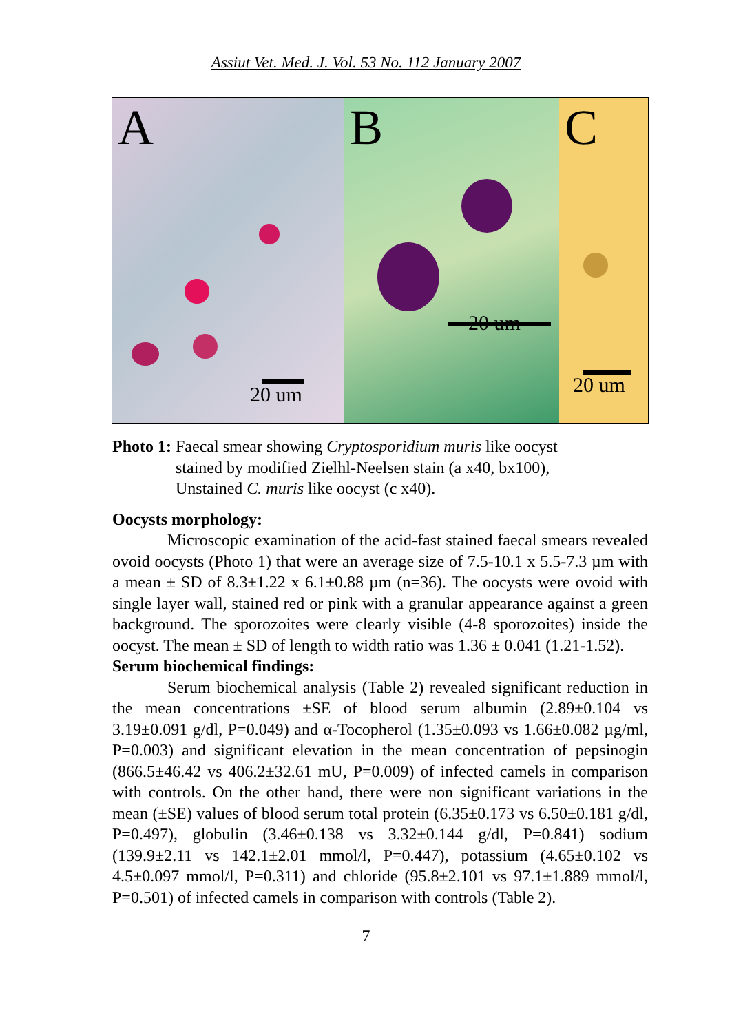Assiut Vet. Med. J. Vol. 53 No. 112 January 2007
A
20 um
B
20 um
C
20 um
Photo 1: Faecal smear showing Cryptosporidium muris like oocyst
stained by modified Zielhl-Neelsen stain (a x40, bx100),
Unstained C. muris like oocyst (c x40).
Oocysts morphology:
Microscopic examination of the acid-fast stained faecal smears revealed ovoid oocysts (Photo 1) that were an average size of 7.5-10.1 x 5.5-7.3 µm with a mean ± SD of 8.3±1.22 x 6.1±0.88 µm (n=36). The oocysts were ovoid with single layer wall, stained red or pink with a granular appearance against a green background. The sporozoites were clearly visible (4-8 sporozoites) inside the oocyst. The mean ± SD of length to width ratio was 1.36 ± 0.041 (1.21-1.52).
Serum biochemical findings:
Serum biochemical analysis (Table 2) revealed significant reduction in the mean concentrations ±SE of blood serum albumin (2.89±0.104 vs 3.19±0.091 g/dl, P=0.049) and α-Tocopherol (1.35±0.093 vs 1.66±0.082 µg/ml, P=0.003) and significant elevation in the mean concentration of pepsinogin (866.5±46.42 vs 406.2±32.61 mU, P=0.009) of infected camels in comparison with controls. On the other hand, there were non significant variations in the mean (±SE) values of blood serum total protein (6.35±0.173 vs 6.50±0.181 g/dl, P=0.497), globulin (3.46±0.138 vs 3.32±0.144 g/dl, P=0.841) sodium (139.9±2.11 vs 142.1±2.01 mmol/l, P=0.447), potassium (4.65±0.102 vs 4.5±0.097 mmol/l, P=0.311) and chloride (95.8±2.101 vs 97.1±1.889 mmol/l, P=0.501) of infected camels in comparison with controls (Table 2).
7